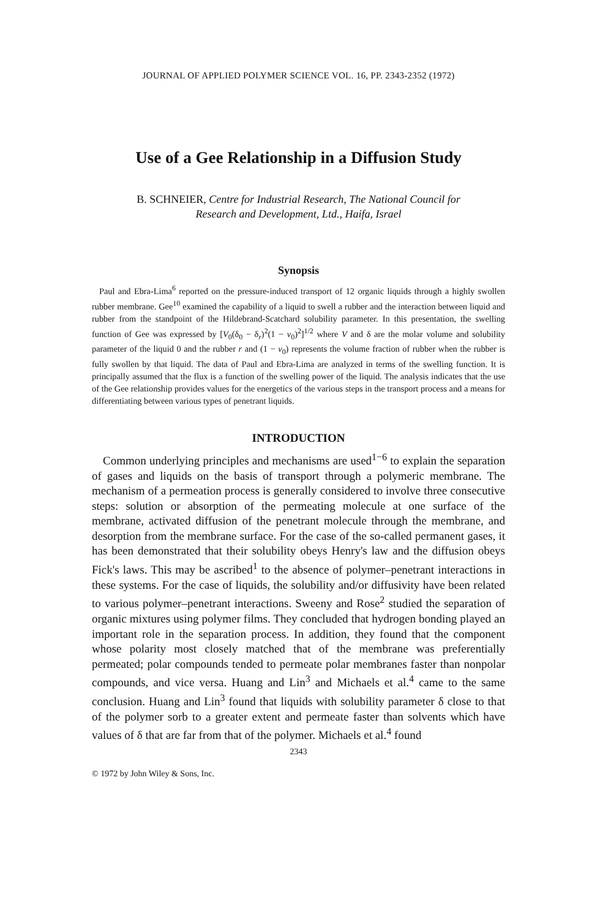JOURNAL OF APPLIED POLYMER SCIENCE VOL. 16, PP. 2343-2352 (1972)
Use of a Gee Relationship in a Diffusion Study
B. SCHNEIER, Centre for Industrial Research, The National Council for
Research and Development, Ltd., Haifa, Israel
Synopsis
Paul and Ebra-Lima<sup>6</sup> reported on the pressure-induced transport of 12 organic liquids through a highly swollen rubber membrane. Gee<sup>10</sup> examined the capability of a liquid to swell a rubber and the interaction between liquid and rubber from the standpoint of the Hildebrand-Scatchard solubility parameter. In this presentation, the swelling function of Gee was expressed by [V<sub>0</sub>(δ<sub>0</sub> − δ<sub>r</sub>)<sup>2</sup>(1 − v<sub>0</sub>)<sup>2</sup>]<sup>1/2</sup> where V and δ are the molar volume and solubility parameter of the liquid 0 and the rubber r and (1 − v<sub>0</sub>) represents the volume fraction of rubber when the rubber is fully swollen by that liquid. The data of Paul and Ebra-Lima are analyzed in terms of the swelling function. It is principally assumed that the flux is a function of the swelling power of the liquid. The analysis indicates that the use of the Gee relationship provides values for the energetics of the various steps in the transport process and a means for differentiating between various types of penetrant liquids.
INTRODUCTION
Common underlying principles and mechanisms are used<sup>1−6</sup> to explain the separation of gases and liquids on the basis of transport through a polymeric membrane. The mechanism of a permeation process is generally considered to involve three consecutive steps: solution or absorption of the permeating molecule at one surface of the membrane, activated diffusion of the penetrant molecule through the membrane, and desorption from the membrane surface. For the case of the so-called permanent gases, it has been demonstrated that their solubility obeys Henry's law and the diffusion obeys Fick's laws. This may be ascribed<sup>1</sup> to the absence of polymer–penetrant interactions in these systems. For the case of liquids, the solubility and/or diffusivity have been related to various polymer–penetrant interactions. Sweeny and Rose<sup>2</sup> studied the separation of organic mixtures using polymer films. They concluded that hydrogen bonding played an important role in the separation process. In addition, they found that the component whose polarity most closely matched that of the membrane was preferentially permeated; polar compounds tended to permeate polar membranes faster than nonpolar compounds, and vice versa. Huang and Lin<sup>3</sup> and Michaels et al.<sup>4</sup> came to the same conclusion. Huang and Lin<sup>3</sup> found that liquids with solubility parameter δ close to that of the polymer sorb to a greater extent and permeate faster than solvents which have values of δ that are far from that of the polymer. Michaels et al.<sup>4</sup> found
2343
© 1972 by John Wiley & Sons, Inc.